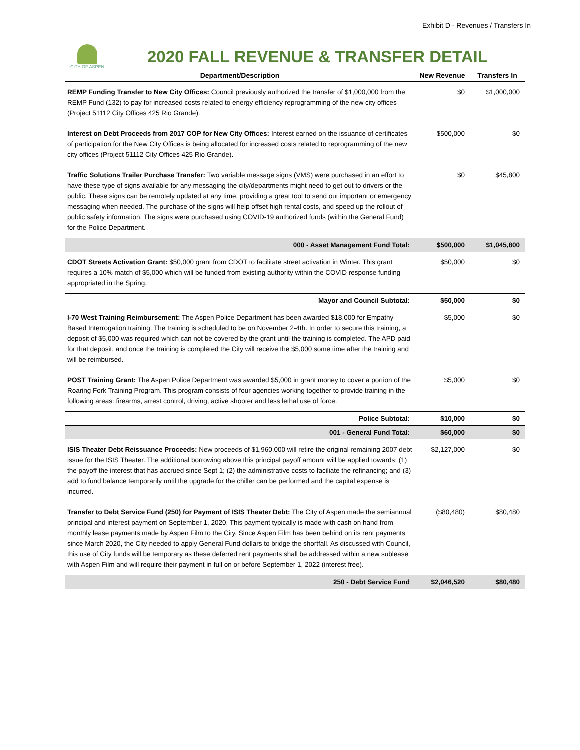Exhibit D - Revenues / Transfers In
CITY OF ASPEN
2020 FALL REVENUE & TRANSFER DETAIL
| Department/Description | New Revenue | Transfers In |
| --- | --- | --- |
| REMP Funding Transfer to New City Offices: Council previously authorized the transfer of $1,000,000 from the REMP Fund (132) to pay for increased costs related to energy efficiency reprogramming of the new city offices (Project 51112 City Offices 425 Rio Grande). | $0 | $1,000,000 |
| Interest on Debt Proceeds from 2017 COP for New City Offices: Interest earned on the issuance of certificates of participation for the New City Offices is being allocated for increased costs related to reprogramming of the new city offices (Project 51112 City Offices 425 Rio Grande). | $500,000 | $0 |
| Traffic Solutions Trailer Purchase Transfer: Two variable message signs (VMS) were purchased in an effort to have these type of signs available for any messaging the city/departments might need to get out to drivers or the public. These signs can be remotely updated at any time, providing a great tool to send out important or emergency messaging when needed. The purchase of the signs will help offset high rental costs, and speed up the rollout of public safety information. The signs were purchased using COVID-19 authorized funds (within the General Fund) for the Police Department. | $0 | $45,800 |
| 000 - Asset Management Fund Total: | $500,000 | $1,045,800 |
| CDOT Streets Activation Grant: $50,000 grant from CDOT to facilitate street activation in Winter. This grant requires a 10% match of $5,000 which will be funded from existing authority within the COVID response funding appropriated in the Spring. | $50,000 | $0 |
| Mayor and Council Subtotal: | $50,000 | $0 |
| I-70 West Training Reimbursement: The Aspen Police Department has been awarded $18,000 for Empathy Based Interrogation training. The training is scheduled to be on November 2-4th. In order to secure this training, a deposit of $5,000 was required which can not be covered by the grant until the training is completed. The APD paid for that deposit, and once the training is completed the City will receive the $5,000 some time after the training and will be reimbursed. | $5,000 | $0 |
| POST Training Grant: The Aspen Police Department was awarded $5,000 in grant money to cover a portion of the Roaring Fork Training Program. This program consists of four agencies working together to provide training in the following areas: firearms, arrest control, driving, active shooter and less lethal use of force. | $5,000 | $0 |
| Police Subtotal: | $10,000 | $0 |
| 001 - General Fund Total: | $60,000 | $0 |
| ISIS Theater Debt Reissuance Proceeds: New proceeds of $1,960,000 will retire the original remaining 2007 debt issue for the ISIS Theater. The additional borrowing above this principal payoff amount will be applied towards: (1) the payoff the interest that has accrued since Sept 1; (2) the administrative costs to faciliate the refinancing; and (3) add to fund balance temporarily until the upgrade for the chiller can be performed and the capital expense is incurred. | $2,127,000 | $0 |
| Transfer to Debt Service Fund (250) for Payment of ISIS Theater Debt: The City of Aspen made the semiannual principal and interest payment on September 1, 2020. This payment typically is made with cash on hand from monthly lease payments made by Aspen Film to the City. Since Aspen Film has been behind on its rent payments since March 2020, the City needed to apply General Fund dollars to bridge the shortfall. As discussed with Council, this use of City funds will be temporary as these deferred rent payments shall be addressed within a new sublease with Aspen Film and will require their payment in full on or before September 1, 2022 (interest free). | ($80,480) | $80,480 |
| 250 - Debt Service Fund | $2,046,520 | $80,480 |